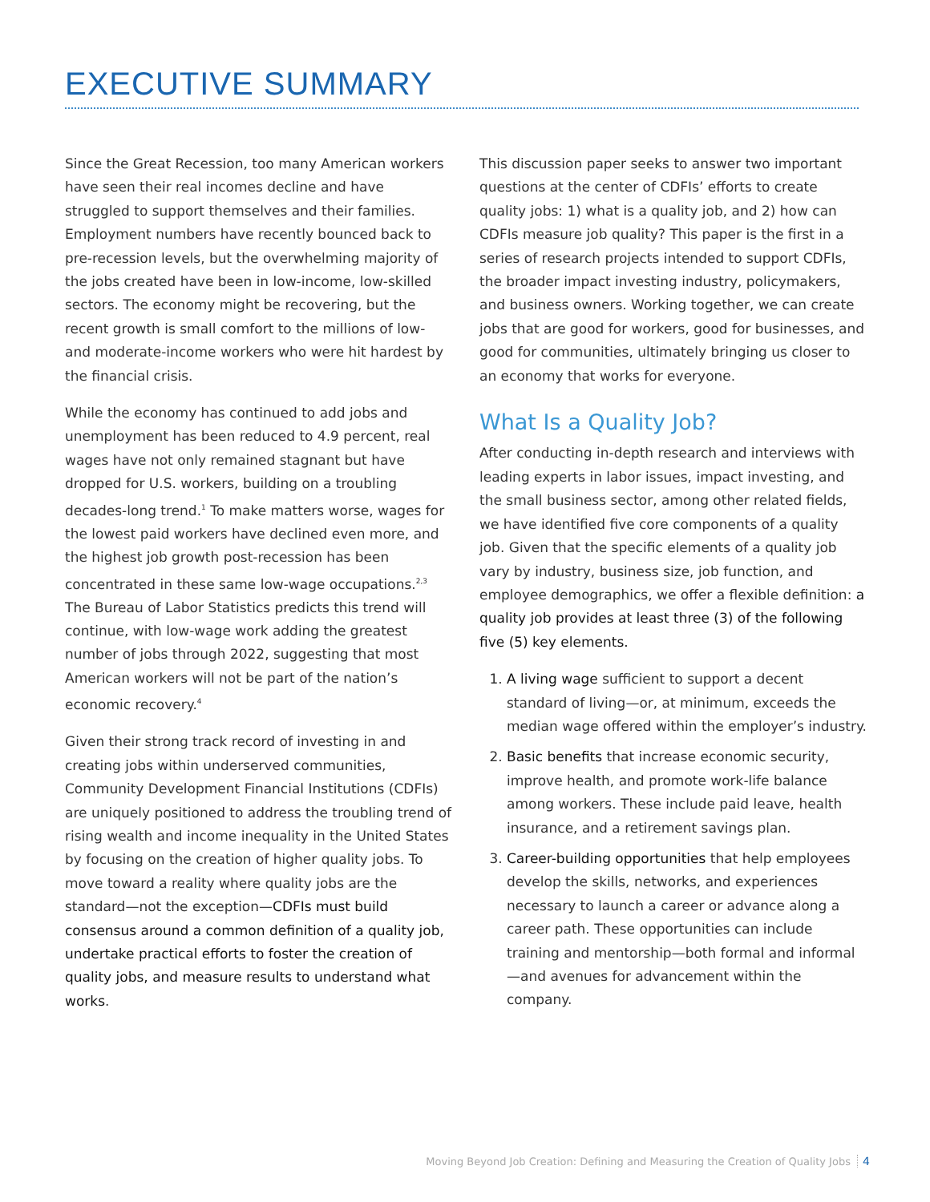EXECUTIVE SUMMARY
Since the Great Recession, too many American workers have seen their real incomes decline and have struggled to support themselves and their families. Employment numbers have recently bounced back to pre-recession levels, but the overwhelming majority of the jobs created have been in low-income, low-skilled sectors. The economy might be recovering, but the recent growth is small comfort to the millions of low- and moderate-income workers who were hit hardest by the financial crisis.
While the economy has continued to add jobs and unemployment has been reduced to 4.9 percent, real wages have not only remained stagnant but have dropped for U.S. workers, building on a troubling decades-long trend.<sup>1</sup> To make matters worse, wages for the lowest paid workers have declined even more, and the highest job growth post-recession has been concentrated in these same low-wage occupations.<sup>2,3</sup> The Bureau of Labor Statistics predicts this trend will continue, with low-wage work adding the greatest number of jobs through 2022, suggesting that most American workers will not be part of the nation’s economic recovery.<sup>4</sup>
Given their strong track record of investing in and creating jobs within underserved communities, Community Development Financial Institutions (CDFIs) are uniquely positioned to address the troubling trend of rising wealth and income inequality in the United States by focusing on the creation of higher quality jobs. To move toward a reality where quality jobs are the standard—not the exception—CDFIs must build consensus around a common definition of a quality job, undertake practical efforts to foster the creation of quality jobs, and measure results to understand what works.
This discussion paper seeks to answer two important questions at the center of CDFIs’ efforts to create quality jobs: 1) what is a quality job, and 2) how can CDFIs measure job quality? This paper is the first in a series of research projects intended to support CDFIs, the broader impact investing industry, policymakers, and business owners. Working together, we can create jobs that are good for workers, good for businesses, and good for communities, ultimately bringing us closer to an economy that works for everyone.
What Is a Quality Job?
After conducting in-depth research and interviews with leading experts in labor issues, impact investing, and the small business sector, among other related fields, we have identified five core components of a quality job. Given that the specific elements of a quality job vary by industry, business size, job function, and employee demographics, we offer a flexible definition: a quality job provides at least three (3) of the following five (5) key elements.
1. A living wage sufficient to support a decent standard of living—or, at minimum, exceeds the median wage offered within the employer’s industry.
2. Basic benefits that increase economic security, improve health, and promote work-life balance among workers. These include paid leave, health insurance, and a retirement savings plan.
3. Career-building opportunities that help employees develop the skills, networks, and experiences necessary to launch a career or advance along a career path. These opportunities can include training and mentorship—both formal and informal—and avenues for advancement within the company.
Moving Beyond Job Creation: Defining and Measuring the Creation of Quality Jobs 4